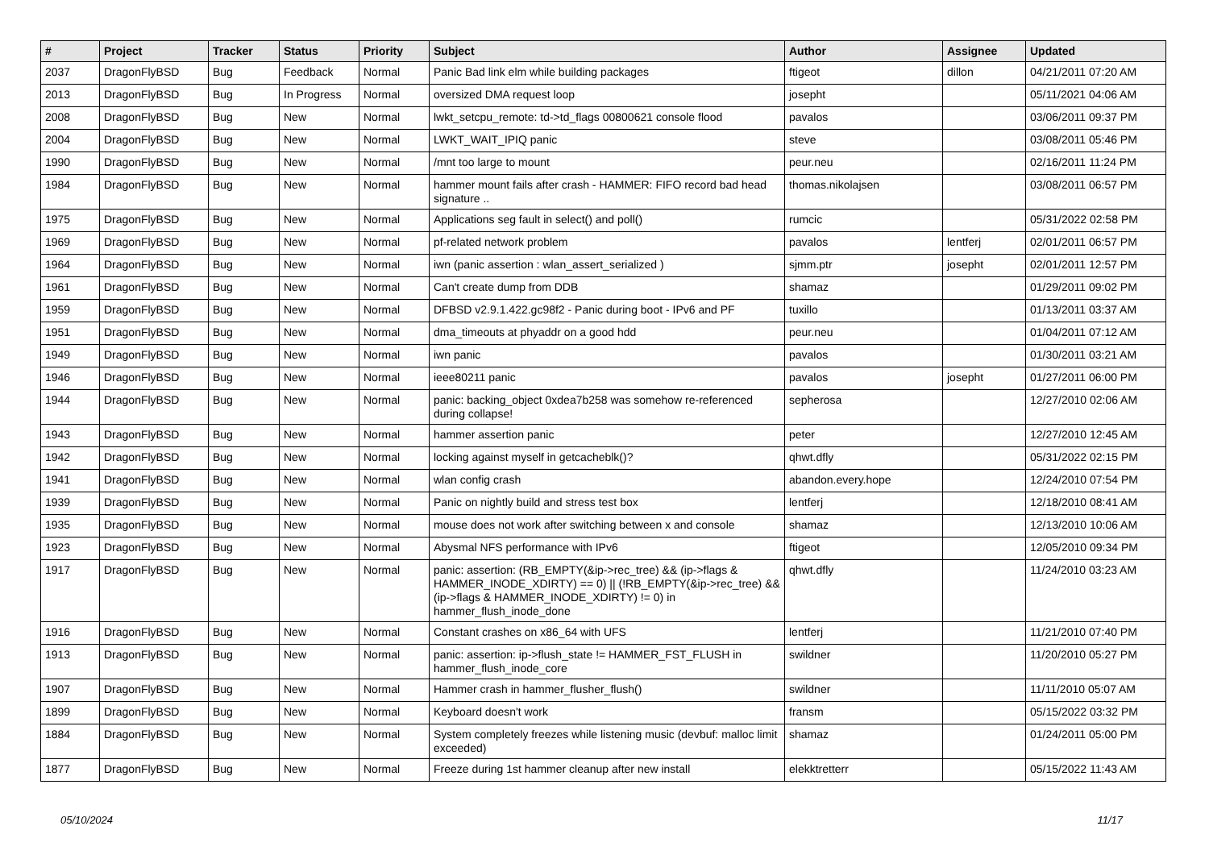| # | Project | Tracker | Status | Priority | Subject | Author | Assignee | Updated |
| --- | --- | --- | --- | --- | --- | --- | --- | --- |
| 2037 | DragonFlyBSD | Bug | Feedback | Normal | Panic Bad link elm while building packages | ftigeot | dillon | 04/21/2011 07:20 AM |
| 2013 | DragonFlyBSD | Bug | In Progress | Normal | oversized DMA request loop | josepht | | 05/11/2021 04:06 AM |
| 2008 | DragonFlyBSD | Bug | New | Normal | lwkt_setcpu_remote: td->td_flags 00800621 console flood | pavalos | | 03/06/2011 09:37 PM |
| 2004 | DragonFlyBSD | Bug | New | Normal | LWKT_WAIT_IPIQ panic | steve | | 03/08/2011 05:46 PM |
| 1990 | DragonFlyBSD | Bug | New | Normal | /mnt too large to mount | peur.neu | | 02/16/2011 11:24 PM |
| 1984 | DragonFlyBSD | Bug | New | Normal | hammer mount fails after crash - HAMMER: FIFO record bad head signature .. | thomas.nikolajsen | | 03/08/2011 06:57 PM |
| 1975 | DragonFlyBSD | Bug | New | Normal | Applications seg fault in select() and poll() | rumcic | | 05/31/2022 02:58 PM |
| 1969 | DragonFlyBSD | Bug | New | Normal | pf-related network problem | pavalos | lentferj | 02/01/2011 06:57 PM |
| 1964 | DragonFlyBSD | Bug | New | Normal | iwn (panic assertion : wlan_assert_serialized ) | sjmm.ptr | josepht | 02/01/2011 12:57 PM |
| 1961 | DragonFlyBSD | Bug | New | Normal | Can't create dump from DDB | shamaz | | 01/29/2011 09:02 PM |
| 1959 | DragonFlyBSD | Bug | New | Normal | DFBSD v2.9.1.422.gc98f2 - Panic during boot - IPv6 and PF | tuxillo | | 01/13/2011 03:37 AM |
| 1951 | DragonFlyBSD | Bug | New | Normal | dma_timeouts at phyaddr on a good hdd | peur.neu | | 01/04/2011 07:12 AM |
| 1949 | DragonFlyBSD | Bug | New | Normal | iwn panic | pavalos | | 01/30/2011 03:21 AM |
| 1946 | DragonFlyBSD | Bug | New | Normal | ieee80211 panic | pavalos | josepht | 01/27/2011 06:00 PM |
| 1944 | DragonFlyBSD | Bug | New | Normal | panic: backing_object 0xdea7b258 was somehow re-referenced during collapse! | sepherosa | | 12/27/2010 02:06 AM |
| 1943 | DragonFlyBSD | Bug | New | Normal | hammer assertion panic | peter | | 12/27/2010 12:45 AM |
| 1942 | DragonFlyBSD | Bug | New | Normal | locking against myself in getcacheblk()? | qhwt.dfly | | 05/31/2022 02:15 PM |
| 1941 | DragonFlyBSD | Bug | New | Normal | wlan config crash | abandon.every.hope | | 12/24/2010 07:54 PM |
| 1939 | DragonFlyBSD | Bug | New | Normal | Panic on nightly build and stress test box | lentferj | | 12/18/2010 08:41 AM |
| 1935 | DragonFlyBSD | Bug | New | Normal | mouse does not work after switching between x and console | shamaz | | 12/13/2010 10:06 AM |
| 1923 | DragonFlyBSD | Bug | New | Normal | Abysmal NFS performance with IPv6 | ftigeot | | 12/05/2010 09:34 PM |
| 1917 | DragonFlyBSD | Bug | New | Normal | panic: assertion: (RB_EMPTY(&ip->rec_tree) && (ip->flags & HAMMER_INODE_XDIRTY) == 0) // (!RB_EMPTY(&ip->rec_tree) && (ip->flags & HAMMER_INODE_XDIRTY) != 0) in hammer_flush_inode_done | qhwt.dfly | | 11/24/2010 03:23 AM |
| 1916 | DragonFlyBSD | Bug | New | Normal | Constant crashes on x86_64 with UFS | lentferj | | 11/21/2010 07:40 PM |
| 1913 | DragonFlyBSD | Bug | New | Normal | panic: assertion: ip->flush_state != HAMMER_FST_FLUSH in hammer_flush_inode_core | swildner | | 11/20/2010 05:27 PM |
| 1907 | DragonFlyBSD | Bug | New | Normal | Hammer crash in hammer_flusher_flush() | swildner | | 11/11/2010 05:07 AM |
| 1899 | DragonFlyBSD | Bug | New | Normal | Keyboard doesn't work | fransm | | 05/15/2022 03:32 PM |
| 1884 | DragonFlyBSD | Bug | New | Normal | System completely freezes while listening music (devbuf: malloc limit exceeded) | shamaz | | 01/24/2011 05:00 PM |
| 1877 | DragonFlyBSD | Bug | New | Normal | Freeze during 1st hammer cleanup after new install | elekktretterr | | 05/15/2022 11:43 AM |
05/10/2024 11/17